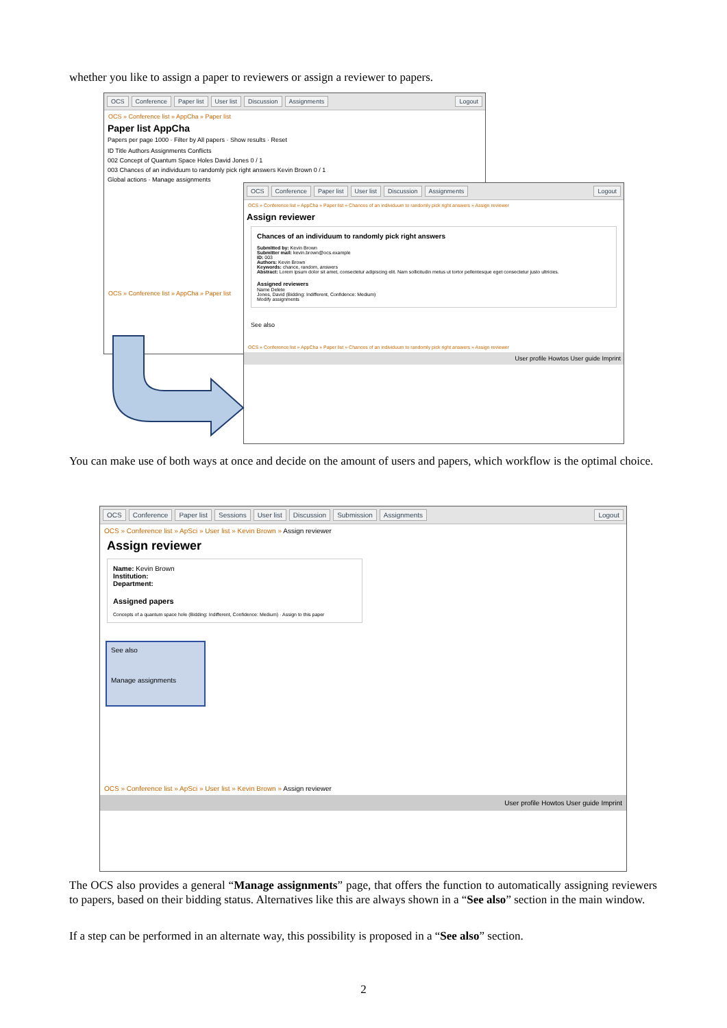whether you like to assign a paper to reviewers or assign a reviewer to papers.
OCS Conference Paper list User list Discussion Assignments Logout
OCS » Conference list » AppCha » Paper list
Paper list AppCha
Papers per page 1000 · Filter by All papers · Show results · Reset
ID Title Authors Assignments Conflicts
002 Concept of Quantum Space Holes David Jones 0 / 1
003 Chances of an individuum to randomly pick right answers Kevin Brown 0 / 1
Global actions · Manage assignments
OCS » Conference list » AppCha » Paper list
OCS Conference Paper list User list Discussion Assignments Logout
OCS » Conference list » AppCha » Paper list » Chances of an individuum to randomly pick right answers » Assign reviewer
Assign reviewer
Chances of an individuum to randomly pick right answers
Submitted by: Kevin Brown
Submitter mail: kevin.brown@ocs.example
ID: 003
Authors: Kevin Brown
Keywords: chance, random, answers
Abstract: Lorem ipsum dolor sit amet, consectetur adipiscing elit. Nam sollicitudin metus ut tortor pellentesque eget consectetur justo ultricies.
Assigned reviewers
Name Delete
Jones, David (Bidding: Indifferent, Confidence: Medium)
Modify assignments
See also
OCS » Conference list » AppCha » Paper list » Chances of an individuum to randomly pick right answers » Assign reviewer
User profile Howtos User guide Imprint
You can make use of both ways at once and decide on the amount of users and papers, which workflow is the optimal choice.
OCS Conference Paper list Sessions User list Discussion Submission Assignments Logout
OCS » Conference list » ApSci » User list » Kevin Brown » Assign reviewer
Assign reviewer
Name: Kevin Brown
Institution:
Department:
Assigned papers
Concepts of a quantum space hole (Bidding: Indifferent, Confidence: Medium) · Assign to this paper
See also
Manage assignments
OCS » Conference list » ApSci » User list » Kevin Brown » Assign reviewer
User profile Howtos User guide Imprint
The OCS also provides a general “Manage assignments” page, that offers the function to automatically assigning reviewers to papers, based on their bidding status. Alternatives like this are always shown in a “See also” section in the main window.
If a step can be performed in an alternate way, this possibility is proposed in a “See also” section.
2